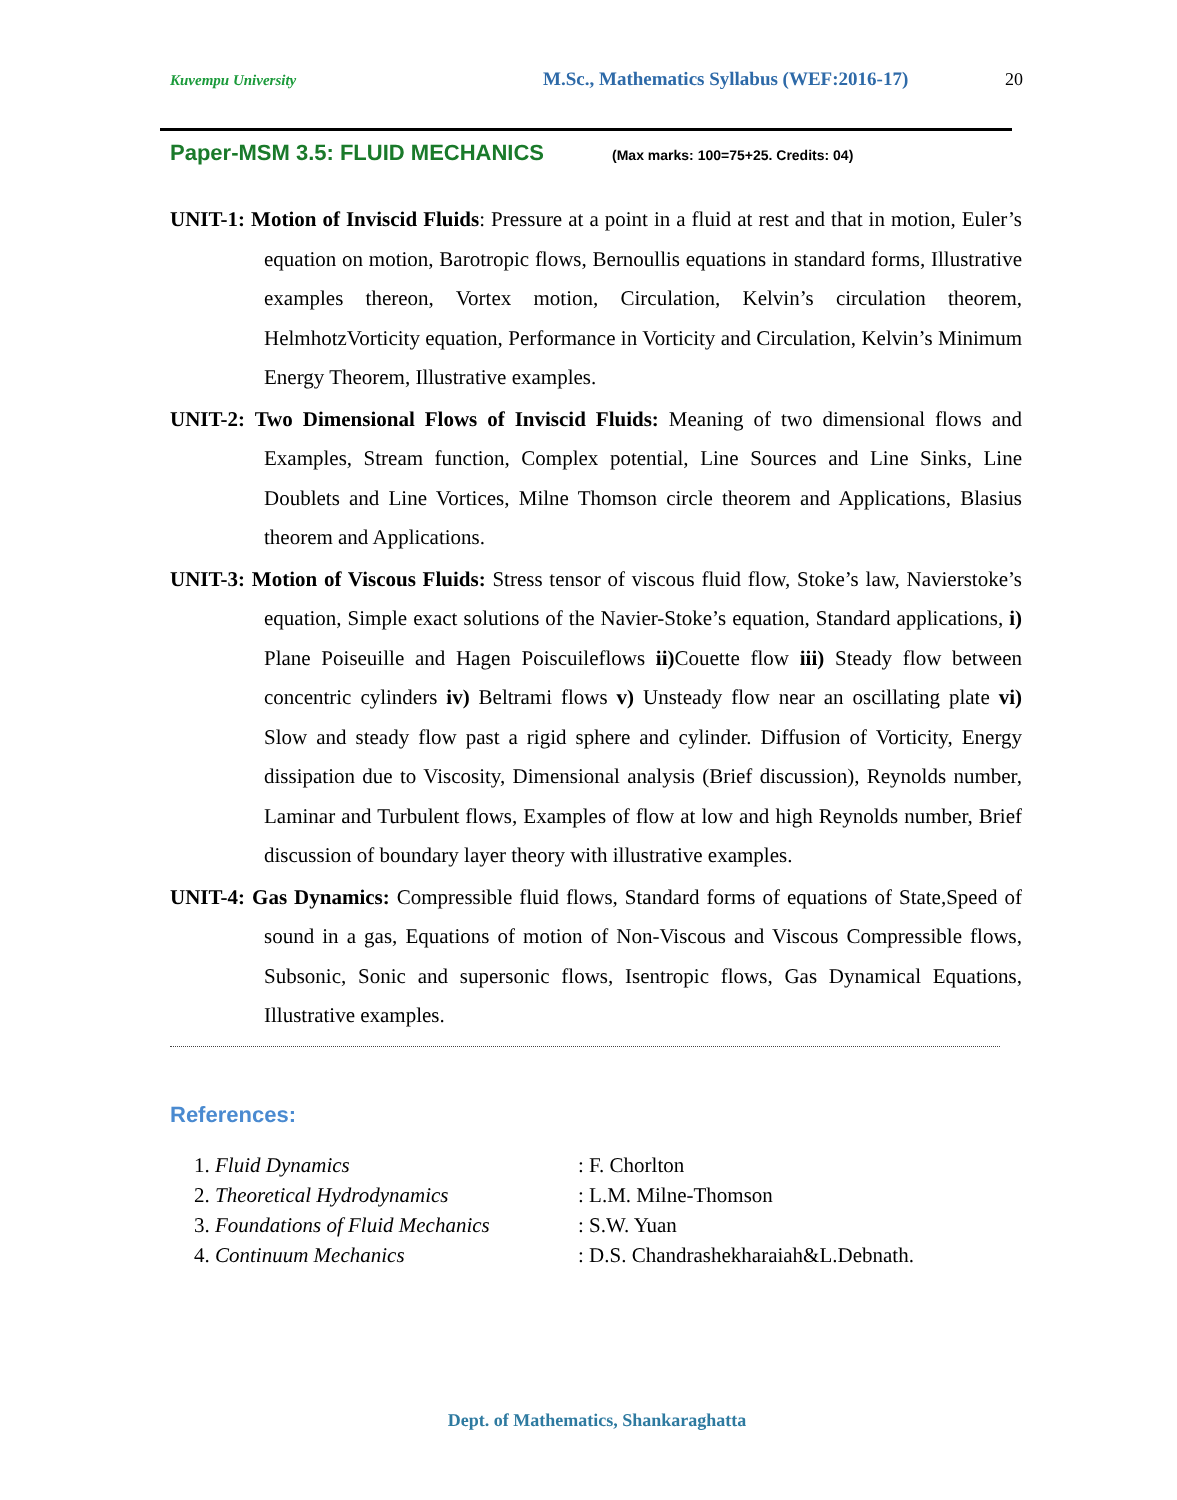Kuvempu University M.Sc., Mathematics Syllabus (WEF:2016-17) 20
Paper-MSM 3.5: FLUID MECHANICS (Max marks: 100=75+25. Credits: 04)
UNIT-1: Motion of Inviscid Fluids: Pressure at a point in a fluid at rest and that in motion, Euler’s equation on motion, Barotropic flows, Bernoullis equations in standard forms, Illustrative examples thereon, Vortex motion, Circulation, Kelvin’s circulation theorem, HelmhotzVorticity equation, Performance in Vorticity and Circulation, Kelvin’s Minimum Energy Theorem, Illustrative examples.
UNIT-2: Two Dimensional Flows of Inviscid Fluids: Meaning of two dimensional flows and Examples, Stream function, Complex potential, Line Sources and Line Sinks, Line Doublets and Line Vortices, Milne Thomson circle theorem and Applications, Blasius theorem and Applications.
UNIT-3: Motion of Viscous Fluids: Stress tensor of viscous fluid flow, Stoke’s law, Navierstoke’s equation, Simple exact solutions of the Navier-Stoke’s equation, Standard applications, i) Plane Poiseuille and Hagen Poiscuileflows ii) Couette flow iii) Steady flow between concentric cylinders iv) Beltrami flows v) Unsteady flow near an oscillating plate vi) Slow and steady flow past a rigid sphere and cylinder. Diffusion of Vorticity, Energy dissipation due to Viscosity, Dimensional analysis (Brief discussion), Reynolds number, Laminar and Turbulent flows, Examples of flow at low and high Reynolds number, Brief discussion of boundary layer theory with illustrative examples.
UNIT-4: Gas Dynamics: Compressible fluid flows, Standard forms of equations of State,Speed of sound in a gas, Equations of motion of Non-Viscous and Viscous Compressible flows, Subsonic, Sonic and supersonic flows, Isentropic flows, Gas Dynamical Equations, Illustrative examples.
References:
| 1. Fluid Dynamics | : F. Chorlton |
| 2. Theoretical Hydrodynamics | : L.M. Milne-Thomson |
| 3. Foundations of Fluid Mechanics | : S.W. Yuan |
| 4. Continuum Mechanics | : D.S. Chandrashekharaiah&L.Debnath. |
Dept. of Mathematics, Shankaraghatta